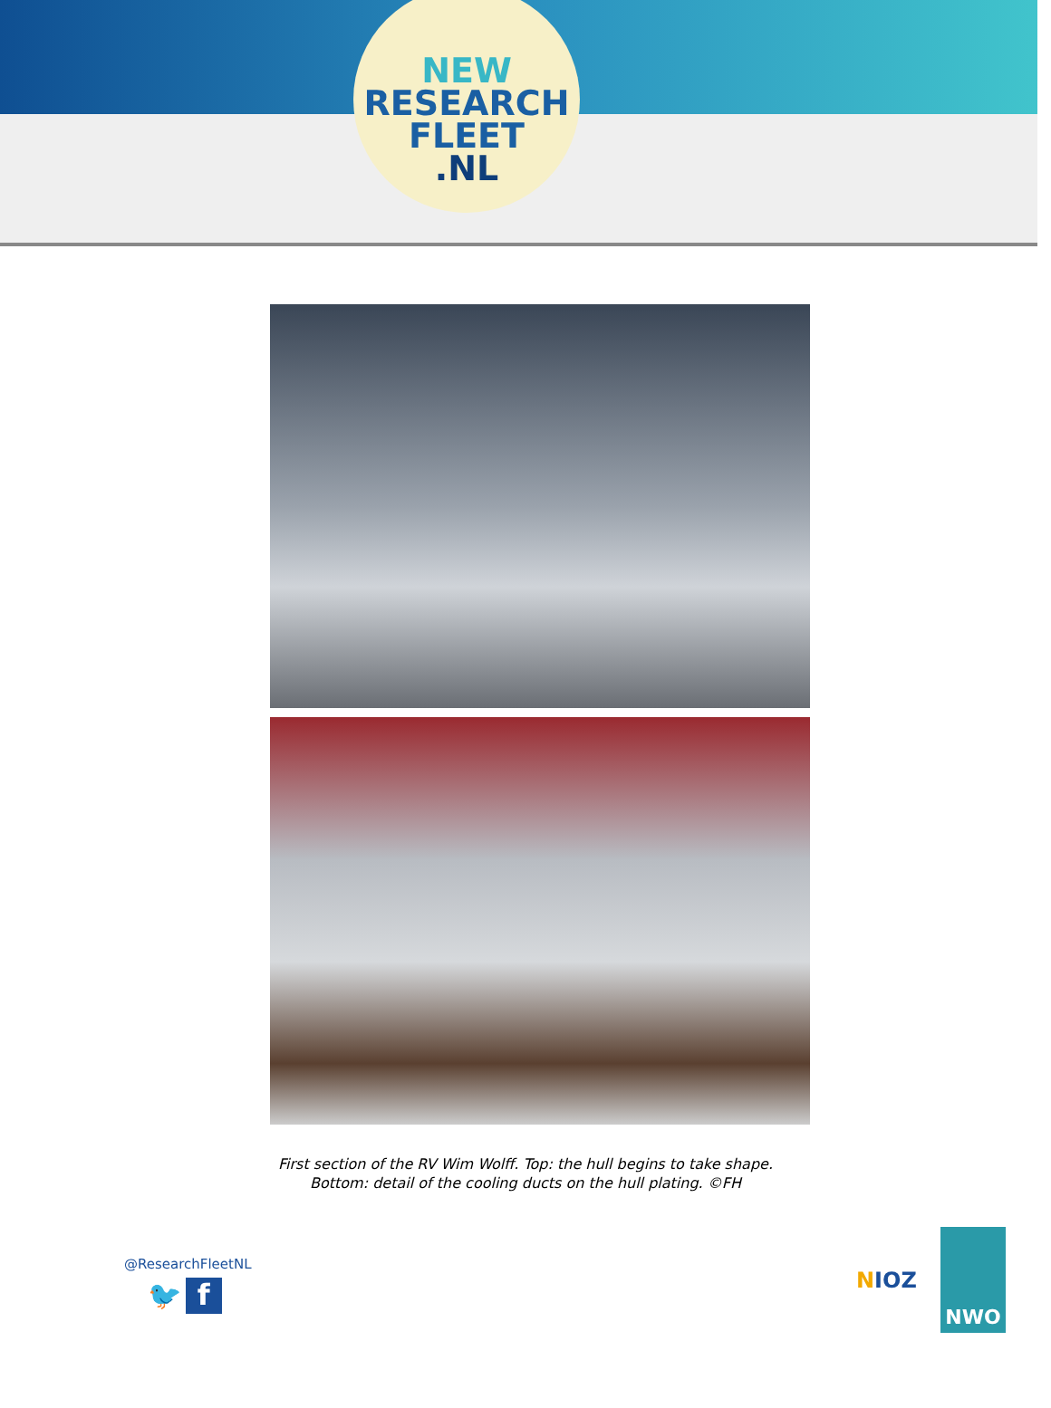NEW
RESEARCH
FLEET
.NL
First section of the RV Wim Wolff. Top: the hull begins to take shape.
Bottom: detail of the cooling ducts on the hull plating. ©FH
@ResearchFleetNL
🐦 f
NIOZ
NWO